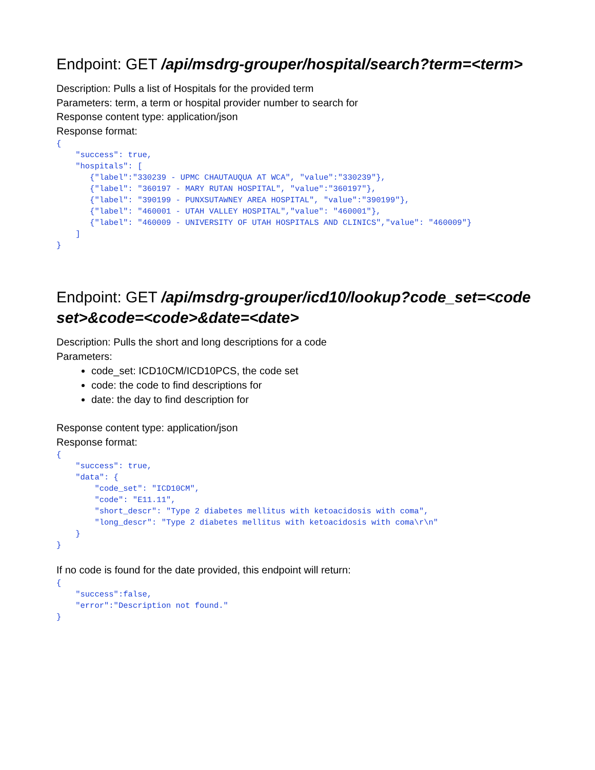Endpoint: GET /api/msdrg-grouper/hospital/search?term=<term>
Description: Pulls a list of Hospitals for the provided term
Parameters: term, a term or hospital provider number to search for
Response content type: application/json
Response format:
{
    "success": true,
    "hospitals": [
       {"label":"330239 - UPMC CHAUTAUQUA AT WCA", "value":"330239"},
       {"label": "360197 - MARY RUTAN HOSPITAL", "value":"360197"},
       {"label": "390199 - PUNXSUTAWNEY AREA HOSPITAL", "value":"390199"},
       {"label": "460001 - UTAH VALLEY HOSPITAL","value": "460001"},
       {"label": "460009 - UNIVERSITY OF UTAH HOSPITALS AND CLINICS","value": "460009"}
    ]
}
Endpoint: GET /api/msdrg-grouper/icd10/lookup?code_set=<code set>&code=<code>&date=<date>
Description: Pulls the short and long descriptions for a code
Parameters:
code_set: ICD10CM/ICD10PCS, the code set
code: the code to find descriptions for
date: the day to find description for
Response content type: application/json
Response format:
{
    "success": true,
    "data": {
        "code_set": "ICD10CM",
        "code": "E11.11",
        "short_descr": "Type 2 diabetes mellitus with ketoacidosis with coma",
        "long_descr": "Type 2 diabetes mellitus with ketoacidosis with coma\r\n"
    }
}
If no code is found for the date provided, this endpoint will return:
{
    "success":false,
    "error":"Description not found."
}